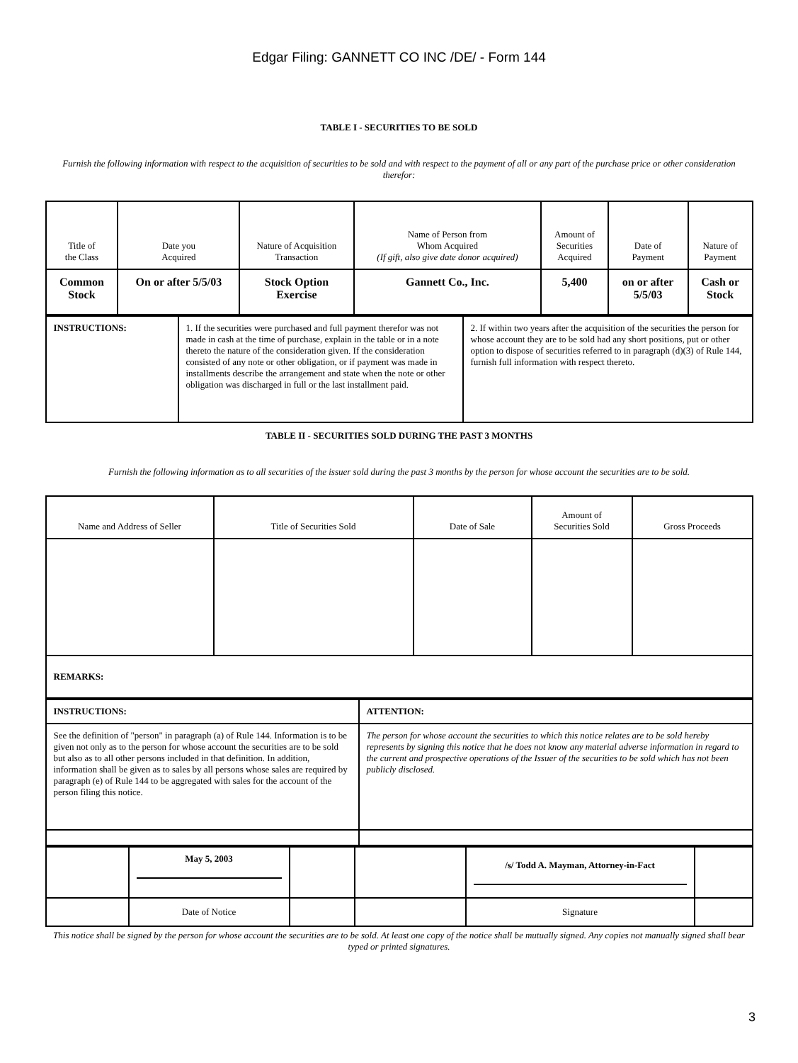Edgar Filing: GANNETT CO INC /DE/ - Form 144
TABLE I - SECURITIES TO BE SOLD
Furnish the following information with respect to the acquisition of securities to be sold and with respect to the payment of all or any part of the purchase price or other consideration therefor:
| Title of the Class | Date you Acquired | Nature of Acquisition Transaction | Name of Person from Whom Acquired (If gift, also give date donor acquired) | Amount of Securities Acquired | Date of Payment | Nature of Payment |
| Common Stock | On or after 5/5/03 | Stock Option Exercise | Gannett Co., Inc. | 5,400 | on or after 5/5/03 | Cash or Stock |
| INSTRUCTIONS: | 1. If the securities were purchased and full payment therefor was not made in cash at the time of purchase, explain in the table or in a note thereto the nature of the consideration given. If the consideration consisted of any note or other obligation, or if payment was made in installments describe the arrangement and state when the note or other obligation was discharged in full or the last installment paid. | 2. If within two years after the acquisition of the securities the person for whose account they are to be sold had any short positions, put or other option to dispose of securities referred to in paragraph (d)(3) of Rule 144, furnish full information with respect thereto. |
TABLE II - SECURITIES SOLD DURING THE PAST 3 MONTHS
Furnish the following information as to all securities of the issuer sold during the past 3 months by the person for whose account the securities are to be sold.
| Name and Address of Seller | Title of Securities Sold | Date of Sale | Amount of Securities Sold | Gross Proceeds |
| REMARKS: | | | | |
| INSTRUCTIONS: | ATTENTION: |
| See the definition of "person" in paragraph (a) of Rule 144. Information is to be given not only as to the person for whose account the securities are to be sold but also as to all other persons included in that definition. In addition, information shall be given as to sales by all persons whose sales are required by paragraph (e) of Rule 144 to be aggregated with sales for the account of the person filing this notice. | The person for whose account the securities to which this notice relates are to be sold hereby represents by signing this notice that he does not know any material adverse information in regard to the current and prospective operations of the Issuer of the securities to be sold which has not been publicly disclosed. |
| | May 5, 2003 | | | /s/ Todd A. Mayman, Attorney-in-Fact | |
| | Date of Notice | | | Signature | |
This notice shall be signed by the person for whose account the securities are to be sold. At least one copy of the notice shall be mutually signed. Any copies not manually signed shall bear typed or printed signatures.
3